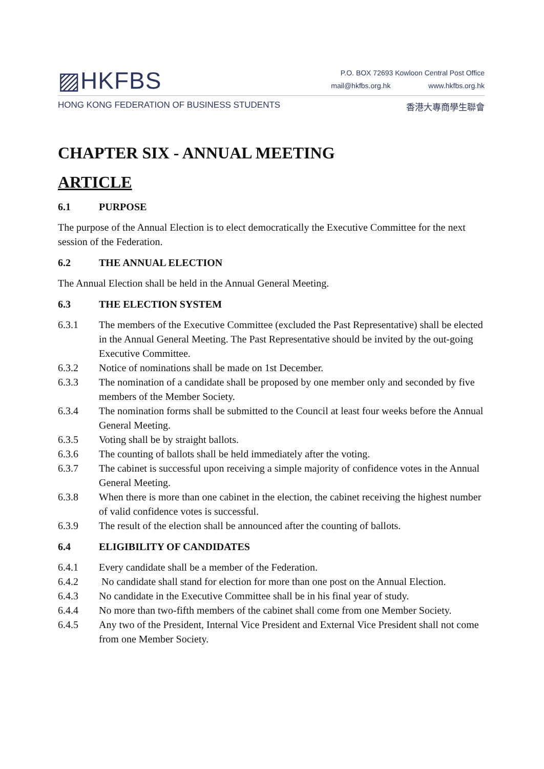▨HKFBS
P.O. BOX 72693 Kowloon Central Post Office
mail@hkfbs.org.hk www.hkfbs.org.hk
HONG KONG FEDERATION OF BUSINESS STUDENTS
香港大專商學生聯會
CHAPTER SIX - ANNUAL MEETING
ARTICLE
6.1 PURPOSE
The purpose of the Annual Election is to elect democratically the Executive Committee for the next session of the Federation.
6.2 THE ANNUAL ELECTION
The Annual Election shall be held in the Annual General Meeting.
6.3 THE ELECTION SYSTEM
6.3.1 The members of the Executive Committee (excluded the Past Representative) shall be elected in the Annual General Meeting. The Past Representative should be invited by the out-going Executive Committee.
6.3.2 Notice of nominations shall be made on 1st December.
6.3.3 The nomination of a candidate shall be proposed by one member only and seconded by five members of the Member Society.
6.3.4 The nomination forms shall be submitted to the Council at least four weeks before the Annual General Meeting.
6.3.5 Voting shall be by straight ballots.
6.3.6 The counting of ballots shall be held immediately after the voting.
6.3.7 The cabinet is successful upon receiving a simple majority of confidence votes in the Annual General Meeting.
6.3.8 When there is more than one cabinet in the election, the cabinet receiving the highest number of valid confidence votes is successful.
6.3.9 The result of the election shall be announced after the counting of ballots.
6.4 ELIGIBILITY OF CANDIDATES
6.4.1 Every candidate shall be a member of the Federation.
6.4.2 No candidate shall stand for election for more than one post on the Annual Election.
6.4.3 No candidate in the Executive Committee shall be in his final year of study.
6.4.4 No more than two-fifth members of the cabinet shall come from one Member Society.
6.4.5 Any two of the President, Internal Vice President and External Vice President shall not come from one Member Society.